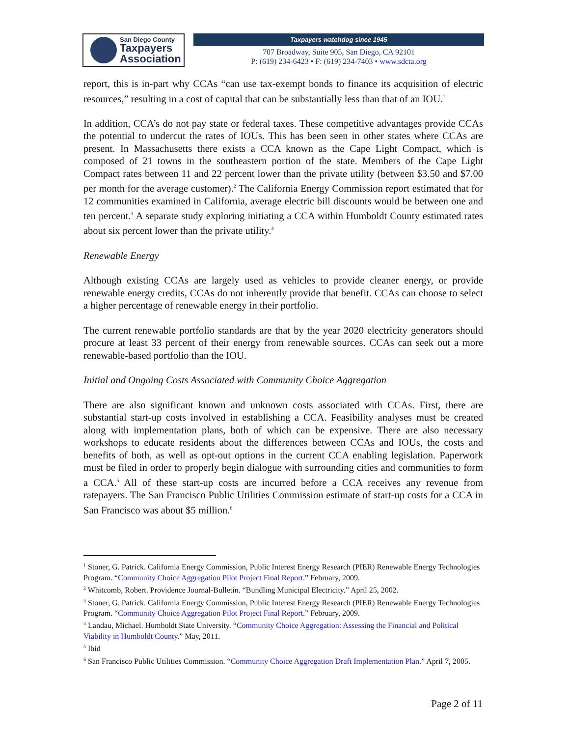San Diego County
Taxpayers
Association
Taxpayers watchdog since 1945
707 Broadway, Suite 905, San Diego, CA 92101
P: (619) 234-6423 • F: (619) 234-7403 • www.sdcta.org
report, this is in-part why CCAs “can use tax-exempt bonds to finance its acquisition of electric resources,” resulting in a cost of capital that can be substantially less than that of an IOU.<sup>1</sup>
In addition, CCA’s do not pay state or federal taxes. These competitive advantages provide CCAs the potential to undercut the rates of IOUs. This has been seen in other states where CCAs are present. In Massachusetts there exists a CCA known as the Cape Light Compact, which is composed of 21 towns in the southeastern portion of the state. Members of the Cape Light Compact rates between 11 and 22 percent lower than the private utility (between $3.50 and $7.00 per month for the average customer).<sup>2</sup> The California Energy Commission report estimated that for 12 communities examined in California, average electric bill discounts would be between one and ten percent.<sup>3</sup> A separate study exploring initiating a CCA within Humboldt County estimated rates about six percent lower than the private utility.<sup>4</sup>
Renewable Energy
Although existing CCAs are largely used as vehicles to provide cleaner energy, or provide renewable energy credits, CCAs do not inherently provide that benefit. CCAs can choose to select a higher percentage of renewable energy in their portfolio.
The current renewable portfolio standards are that by the year 2020 electricity generators should procure at least 33 percent of their energy from renewable sources. CCAs can seek out a more renewable-based portfolio than the IOU.
Initial and Ongoing Costs Associated with Community Choice Aggregation
There are also significant known and unknown costs associated with CCAs. First, there are substantial start-up costs involved in establishing a CCA. Feasibility analyses must be created along with implementation plans, both of which can be expensive. There are also necessary workshops to educate residents about the differences between CCAs and IOUs, the costs and benefits of both, as well as opt-out options in the current CCA enabling legislation. Paperwork must be filed in order to properly begin dialogue with surrounding cities and communities to form a CCA.<sup>5</sup> All of these start-up costs are incurred before a CCA receives any revenue from ratepayers. The San Francisco Public Utilities Commission estimate of start-up costs for a CCA in San Francisco was about $5 million.<sup>6</sup>
<sup>1</sup> Stoner, G. Patrick. California Energy Commission, Public Interest Energy Research (PIER) Renewable Energy Technologies Program. “Community Choice Aggregation Pilot Project Final Report.” February, 2009.
<sup>2</sup> Whitcomb, Robert. Providence Journal-Bulletin. “Bundling Municipal Electricity.” April 25, 2002.
<sup>3</sup> Stoner, G. Patrick. California Energy Commission, Public Interest Energy Research (PIER) Renewable Energy Technologies Program. “Community Choice Aggregation Pilot Project Final Report.” February, 2009.
<sup>4</sup> Landau, Michael. Humboldt State University. “Community Choice Aggregation: Assessing the Financial and Political Viability in Humboldt County.” May, 2011.
<sup>5</sup> Ibid
<sup>6</sup> San Francisco Public Utilities Commission. “Community Choice Aggregation Draft Implementation Plan.” April 7, 2005.
Page 2 of 11